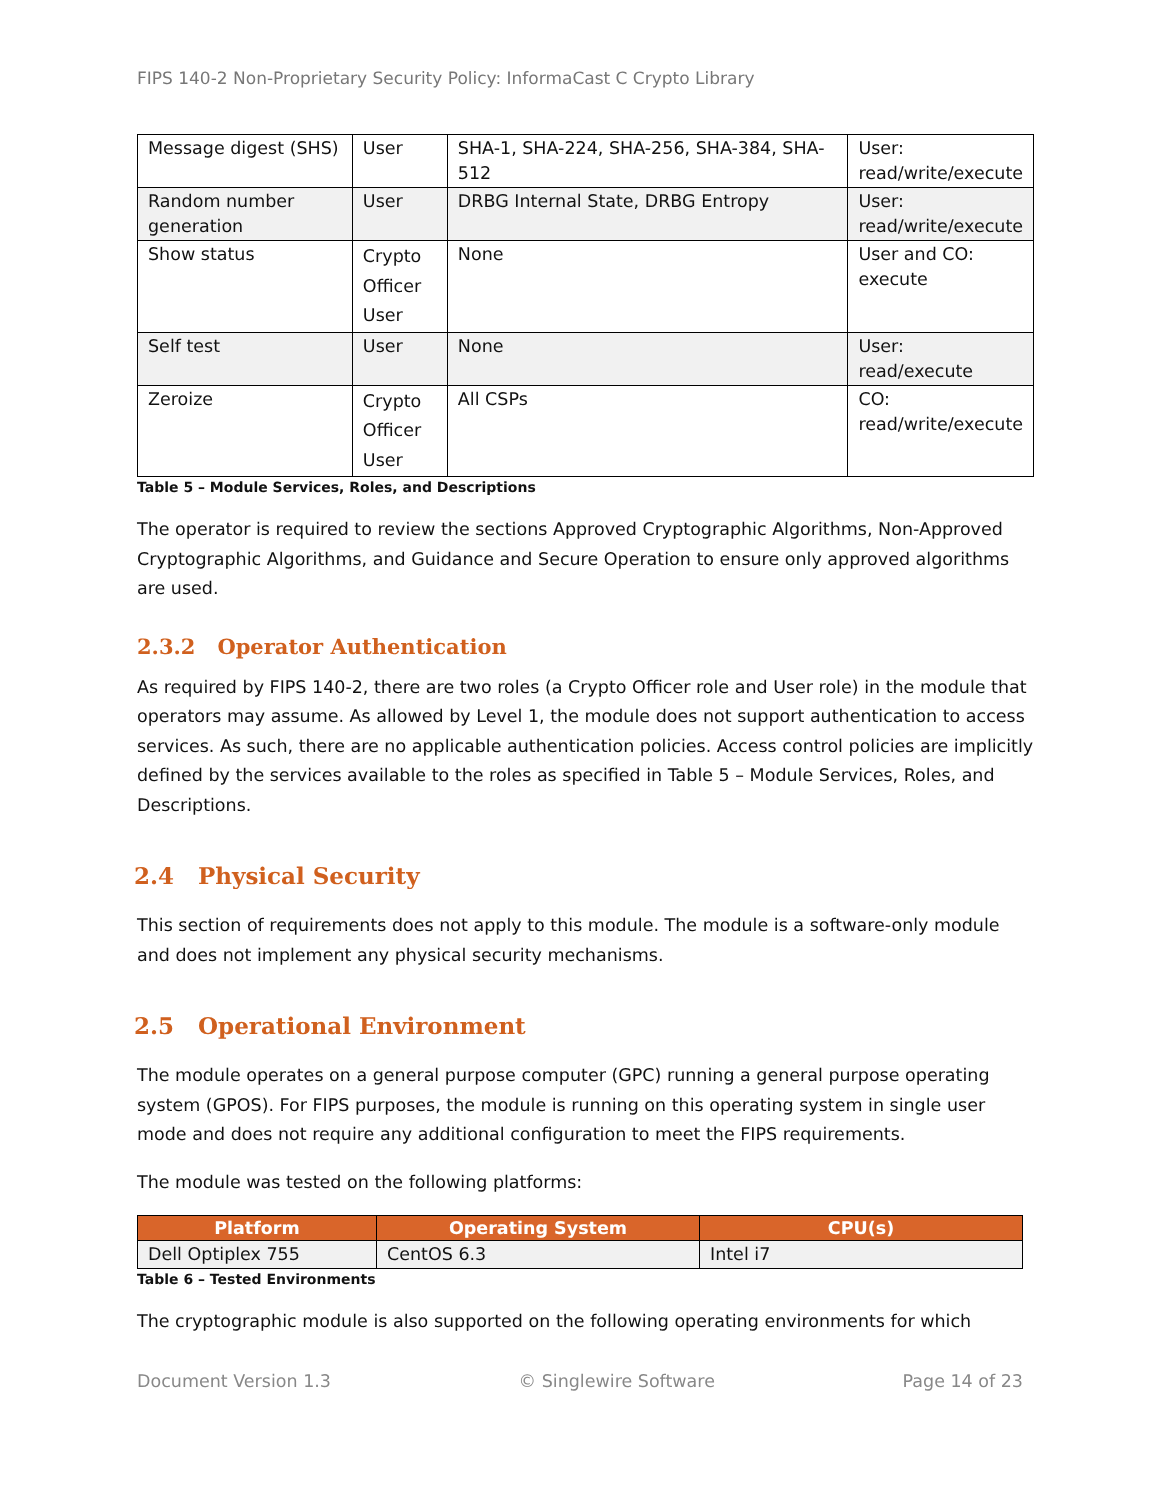FIPS 140-2 Non-Proprietary Security Policy: InformaCast C Crypto Library
| Message digest (SHS) | User | SHA-1, SHA-224, SHA-256, SHA-384, SHA-512 | User: read/write/execute |
| Random number generation | User | DRBG Internal State, DRBG Entropy | User: read/write/execute |
| Show status | Crypto Officer User | None | User and CO: execute |
| Self test | User | None | User: read/execute |
| Zeroize | Crypto Officer User | All CSPs | CO: read/write/execute |
Table 5 – Module Services, Roles, and Descriptions
The operator is required to review the sections Approved Cryptographic Algorithms, Non-Approved Cryptographic Algorithms, and Guidance and Secure Operation to ensure only approved algorithms are used.
2.3.2 Operator Authentication
As required by FIPS 140-2, there are two roles (a Crypto Officer role and User role) in the module that operators may assume. As allowed by Level 1, the module does not support authentication to access services. As such, there are no applicable authentication policies. Access control policies are implicitly defined by the services available to the roles as specified in Table 5 – Module Services, Roles, and Descriptions.
2.4 Physical Security
This section of requirements does not apply to this module. The module is a software-only module and does not implement any physical security mechanisms.
2.5 Operational Environment
The module operates on a general purpose computer (GPC) running a general purpose operating system (GPOS). For FIPS purposes, the module is running on this operating system in single user mode and does not require any additional configuration to meet the FIPS requirements.
The module was tested on the following platforms:
| Platform | Operating System | CPU(s) |
| --- | --- | --- |
| Dell Optiplex 755 | CentOS 6.3 | Intel i7 |
Table 6 – Tested Environments
The cryptographic module is also supported on the following operating environments for which
Document Version 1.3 © Singlewire Software Page 14 of 23